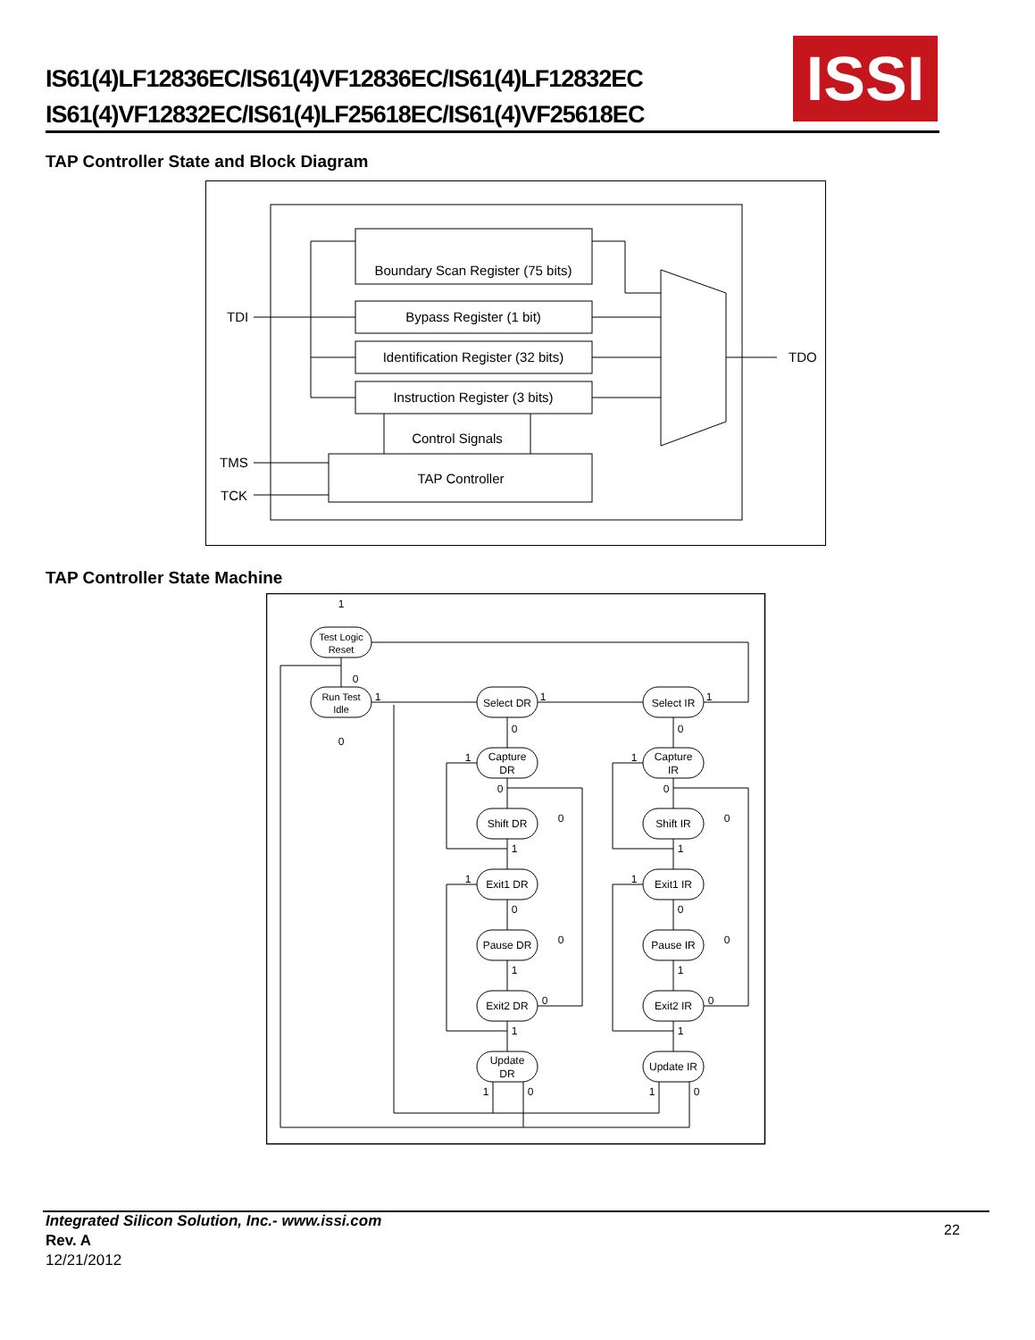IS61(4)LF12836EC/IS61(4)VF12836EC/IS61(4)LF12832EC
IS61(4)VF12832EC/IS61(4)LF25618EC/IS61(4)VF25618EC
ISSI
TAP Controller State and Block Diagram
Boundary Scan Register (75 bits)
Bypass Register (1 bit)
Identification Register (32 bits)
Instruction Register (3 bits)
Control Signals
TAP Controller
TDI
TDO
TMS
TCK
TAP Controller State Machine
Test Logic
Reset
Run Test
Idle
Select DR
Select IR
Capture
DR
Capture
IR
Shift DR
Shift IR
Exit1 DR
Exit1 IR
Pause DR
Pause IR
Exit2 DR
Exit2 IR
Update
DR
Update IR
1
0
0
1
1
1
0
0
1
1
0
0
0
0
1
1
1
1
0
0
0
0
1
1
0
0
1
1
1
0
1
0
Integrated Silicon Solution, Inc.- www.issi.com
Rev. A
12/21/2012
22